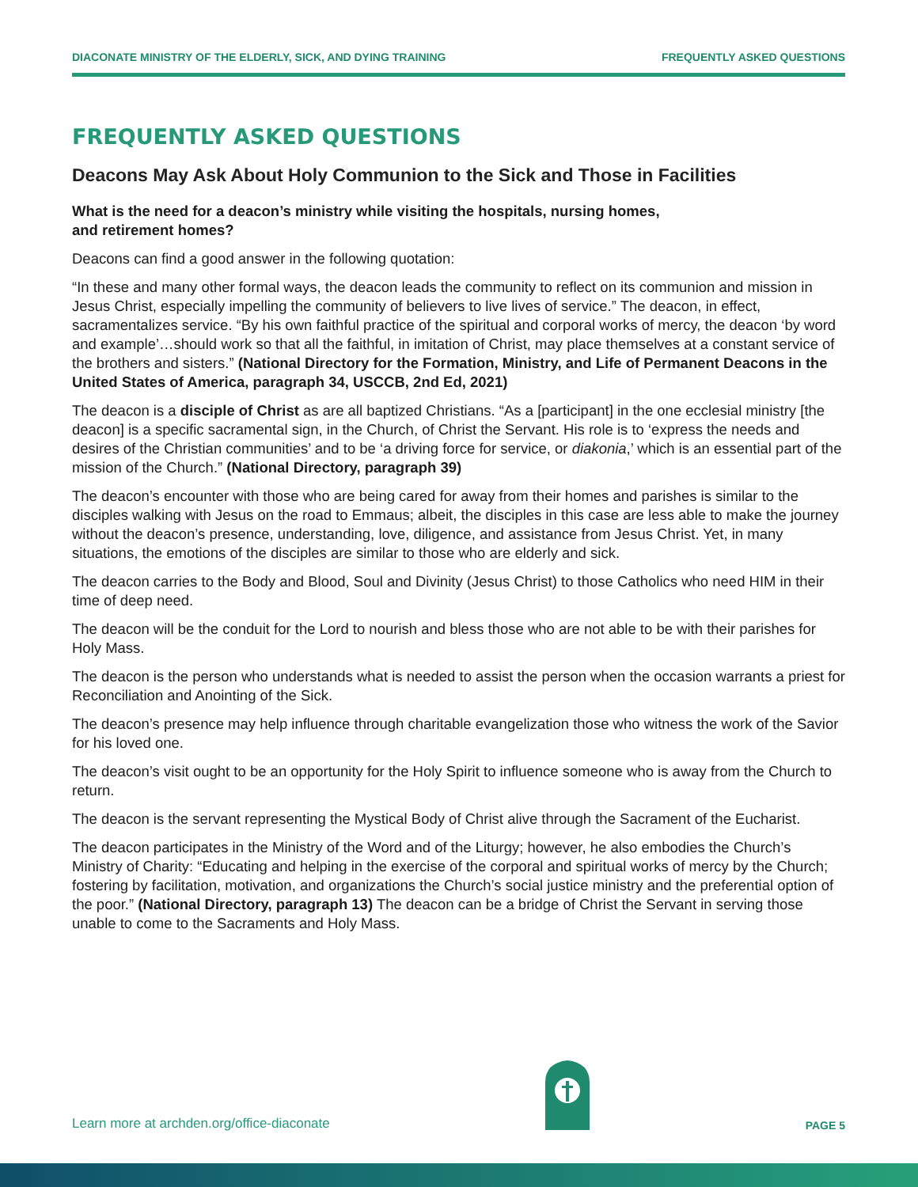DIACONATE MINISTRY OF THE ELDERLY, SICK, AND DYING TRAINING FREQUENTLY ASKED QUESTIONS
FREQUENTLY ASKED QUESTIONS
Deacons May Ask About Holy Communion to the Sick and Those in Facilities
What is the need for a deacon’s ministry while visiting the hospitals, nursing homes,
and retirement homes?
Deacons can find a good answer in the following quotation:
“In these and many other formal ways, the deacon leads the community to reflect on its communion and mission in Jesus Christ, especially impelling the community of believers to live lives of service.” The deacon, in effect, sacramentalizes service. “By his own faithful practice of the spiritual and corporal works of mercy, the deacon ‘by word and example’…should work so that all the faithful, in imitation of Christ, may place themselves at a constant service of the brothers and sisters.” (National Directory for the Formation, Ministry, and Life of Permanent Deacons in the United States of America, paragraph 34, USCCB, 2nd Ed, 2021)
The deacon is a disciple of Christ as are all baptized Christians. “As a [participant] in the one ecclesial ministry [the deacon] is a specific sacramental sign, in the Church, of Christ the Servant. His role is to ‘express the needs and desires of the Christian communities’ and to be ‘a driving force for service, or diakonia,’ which is an essential part of the mission of the Church.” (National Directory, paragraph 39)
The deacon’s encounter with those who are being cared for away from their homes and parishes is similar to the disciples walking with Jesus on the road to Emmaus; albeit, the disciples in this case are less able to make the journey without the deacon’s presence, understanding, love, diligence, and assistance from Jesus Christ. Yet, in many situations, the emotions of the disciples are similar to those who are elderly and sick.
The deacon carries to the Body and Blood, Soul and Divinity (Jesus Christ) to those Catholics who need HIM in their time of deep need.
The deacon will be the conduit for the Lord to nourish and bless those who are not able to be with their parishes for Holy Mass.
The deacon is the person who understands what is needed to assist the person when the occasion warrants a priest for Reconciliation and Anointing of the Sick.
The deacon’s presence may help influence through charitable evangelization those who witness the work of the Savior for his loved one.
The deacon’s visit ought to be an opportunity for the Holy Spirit to influence someone who is away from the Church to return.
The deacon is the servant representing the Mystical Body of Christ alive through the Sacrament of the Eucharist.
The deacon participates in the Ministry of the Word and of the Liturgy; however, he also embodies the Church’s Ministry of Charity: “Educating and helping in the exercise of the corporal and spiritual works of mercy by the Church; fostering by facilitation, motivation, and organizations the Church’s social justice ministry and the preferential option of the poor.” (National Directory, paragraph 13) The deacon can be a bridge of Christ the Servant in serving those unable to come to the Sacraments and Holy Mass.
Learn more at archden.org/office-diaconate PAGE 5